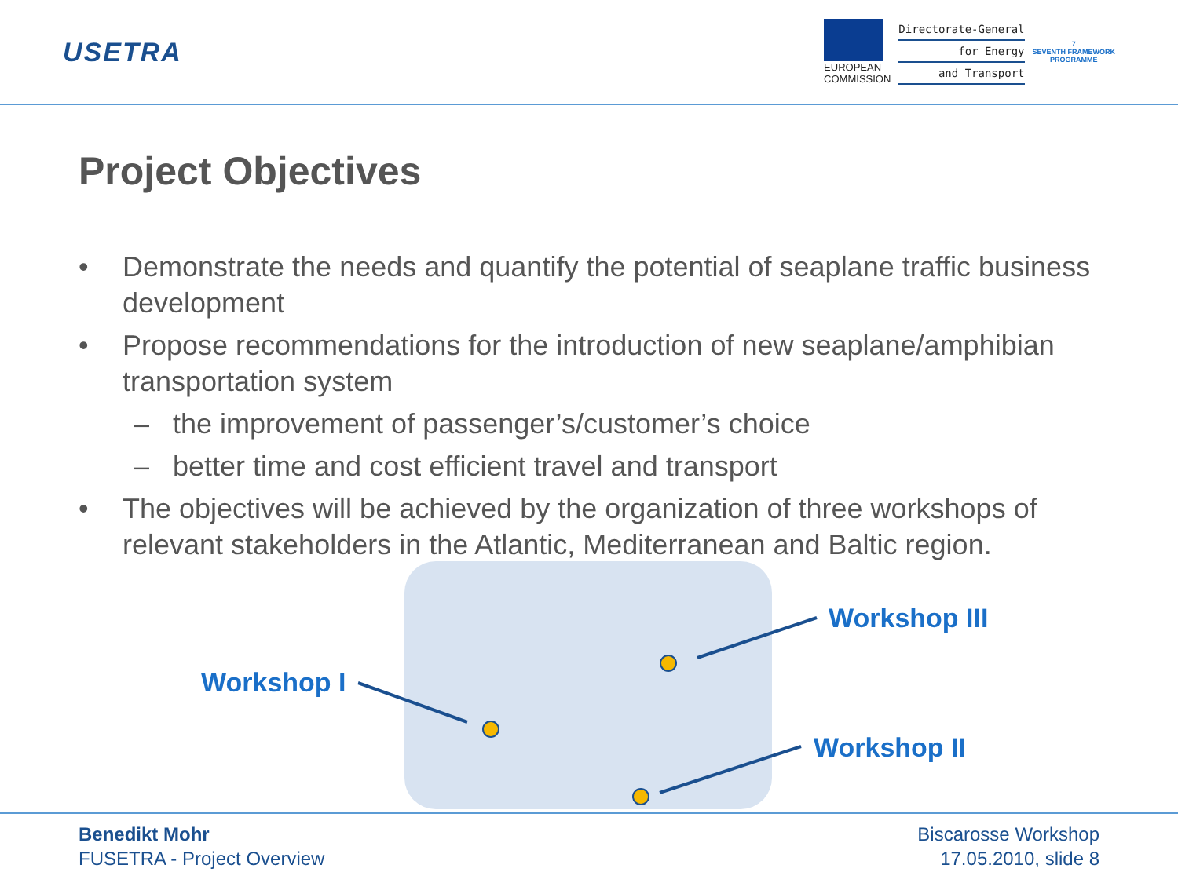USETRA
EUROPEAN
COMMISSION
Directorate-General
for Energy
and Transport
7
SEVENTH FRAMEWORK
PROGRAMME
Project Objectives
• Demonstrate the needs and quantify the potential of seaplane traffic business development
• Propose recommendations for the introduction of new seaplane/amphibian transportation system
– the improvement of passenger’s/customer’s choice
– better time and cost efficient travel and transport
• The objectives will be achieved by the organization of three workshops of relevant stakeholders in the Atlantic, Mediterranean and Baltic region.
Workshop III
Workshop I
Workshop II
Benedikt Mohr
FUSETRA - Project Overview
Biscarosse Workshop
17.05.2010, slide 8